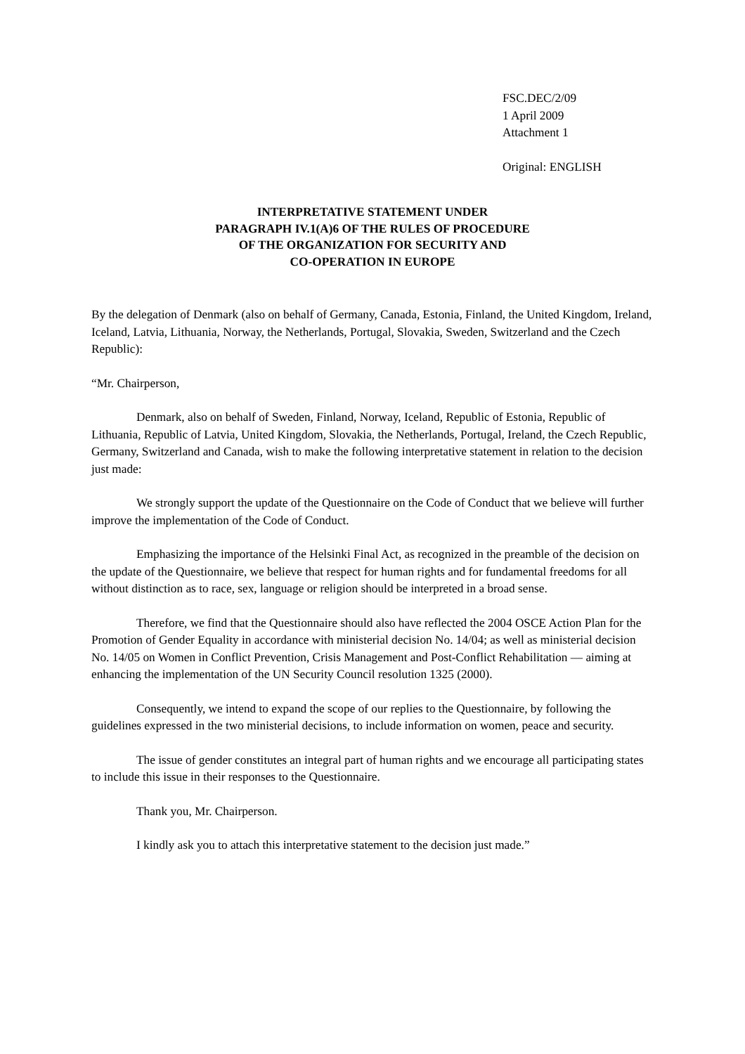FSC.DEC/2/09
1 April 2009
Attachment 1
Original: ENGLISH
INTERPRETATIVE STATEMENT UNDER
PARAGRAPH IV.1(A)6 OF THE RULES OF PROCEDURE
OF THE ORGANIZATION FOR SECURITY AND
CO-OPERATION IN EUROPE
By the delegation of Denmark (also on behalf of Germany, Canada, Estonia, Finland, the United Kingdom, Ireland, Iceland, Latvia, Lithuania, Norway, the Netherlands, Portugal, Slovakia, Sweden, Switzerland and the Czech Republic):
“Mr. Chairperson,
Denmark, also on behalf of Sweden, Finland, Norway, Iceland, Republic of Estonia, Republic of Lithuania, Republic of Latvia, United Kingdom, Slovakia, the Netherlands, Portugal, Ireland, the Czech Republic, Germany, Switzerland and Canada, wish to make the following interpretative statement in relation to the decision just made:
We strongly support the update of the Questionnaire on the Code of Conduct that we believe will further improve the implementation of the Code of Conduct.
Emphasizing the importance of the Helsinki Final Act, as recognized in the preamble of the decision on the update of the Questionnaire, we believe that respect for human rights and for fundamental freedoms for all without distinction as to race, sex, language or religion should be interpreted in a broad sense.
Therefore, we find that the Questionnaire should also have reflected the 2004 OSCE Action Plan for the Promotion of Gender Equality in accordance with ministerial decision No. 14/04; as well as ministerial decision No. 14/05 on Women in Conflict Prevention, Crisis Management and Post-Conflict Rehabilitation — aiming at enhancing the implementation of the UN Security Council resolution 1325 (2000).
Consequently, we intend to expand the scope of our replies to the Questionnaire, by following the guidelines expressed in the two ministerial decisions, to include information on women, peace and security.
The issue of gender constitutes an integral part of human rights and we encourage all participating states to include this issue in their responses to the Questionnaire.
Thank you, Mr. Chairperson.
I kindly ask you to attach this interpretative statement to the decision just made.”